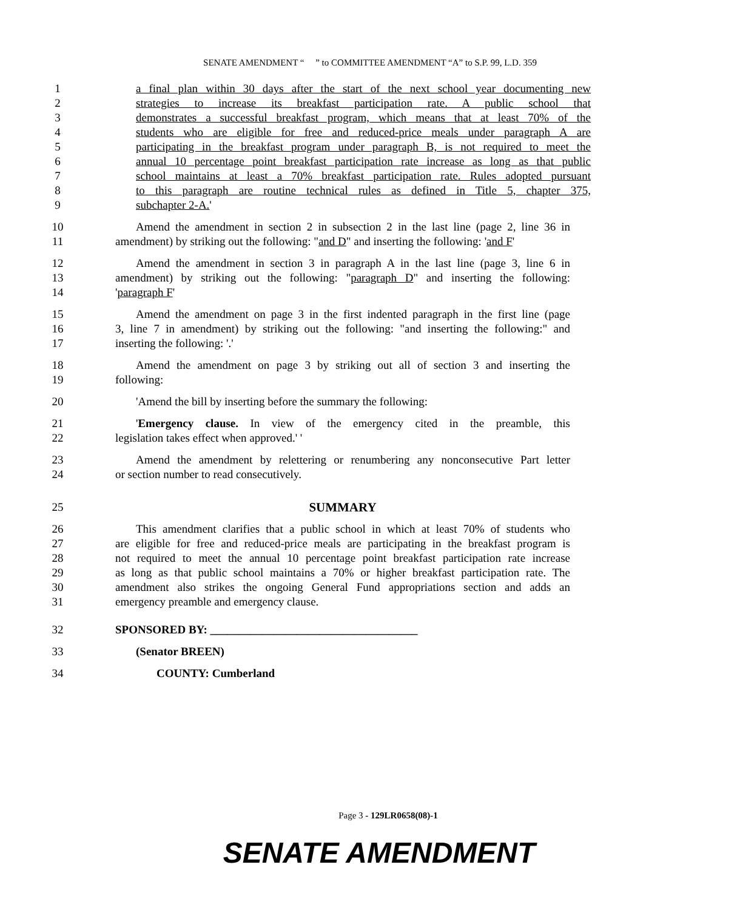SENATE AMENDMENT “ ” to COMMITTEE AMENDMENT “A” to S.P. 99, L.D. 359
1 a final plan within 30 days after the start of the next school year documenting new
2 strategies to increase its breakfast participation rate. A public school that
3 demonstrates a successful breakfast program, which means that at least 70% of the
4 students who are eligible for free and reduced-price meals under paragraph A are
5 participating in the breakfast program under paragraph B, is not required to meet the
6 annual 10 percentage point breakfast participation rate increase as long as that public
7 school maintains at least a 70% breakfast participation rate. Rules adopted pursuant
8 to this paragraph are routine technical rules as defined in Title 5, chapter 375,
9 subchapter 2-A.'
10 Amend the amendment in section 2 in subsection 2 in the last line (page 2, line 36 in
11 amendment) by striking out the following: "and D" and inserting the following: 'and F'
12 Amend the amendment in section 3 in paragraph A in the last line (page 3, line 6 in
13 amendment) by striking out the following: "paragraph D" and inserting the following:
14 'paragraph F'
15 Amend the amendment on page 3 in the first indented paragraph in the first line (page
16 3, line 7 in amendment) by striking out the following: "and inserting the following:" and
17 inserting the following: '.'
18 Amend the amendment on page 3 by striking out all of section 3 and inserting the
19 following:
20 'Amend the bill by inserting before the summary the following:
21 'Emergency clause. In view of the emergency cited in the preamble, this
22 legislation takes effect when approved.' '
23 Amend the amendment by relettering or renumbering any nonconsecutive Part letter
24 or section number to read consecutively.
25 SUMMARY
26 This amendment clarifies that a public school in which at least 70% of students who
27 are eligible for free and reduced-price meals are participating in the breakfast program is
28 not required to meet the annual 10 percentage point breakfast participation rate increase
29 as long as that public school maintains a 70% or higher breakfast participation rate. The
30 amendment also strikes the ongoing General Fund appropriations section and adds an
31 emergency preamble and emergency clause.
32 SPONSORED BY: ____________________________________
33 (Senator BREEN)
34 COUNTY: Cumberland
Page 3 - 129LR0658(08)-1
SENATE AMENDMENT